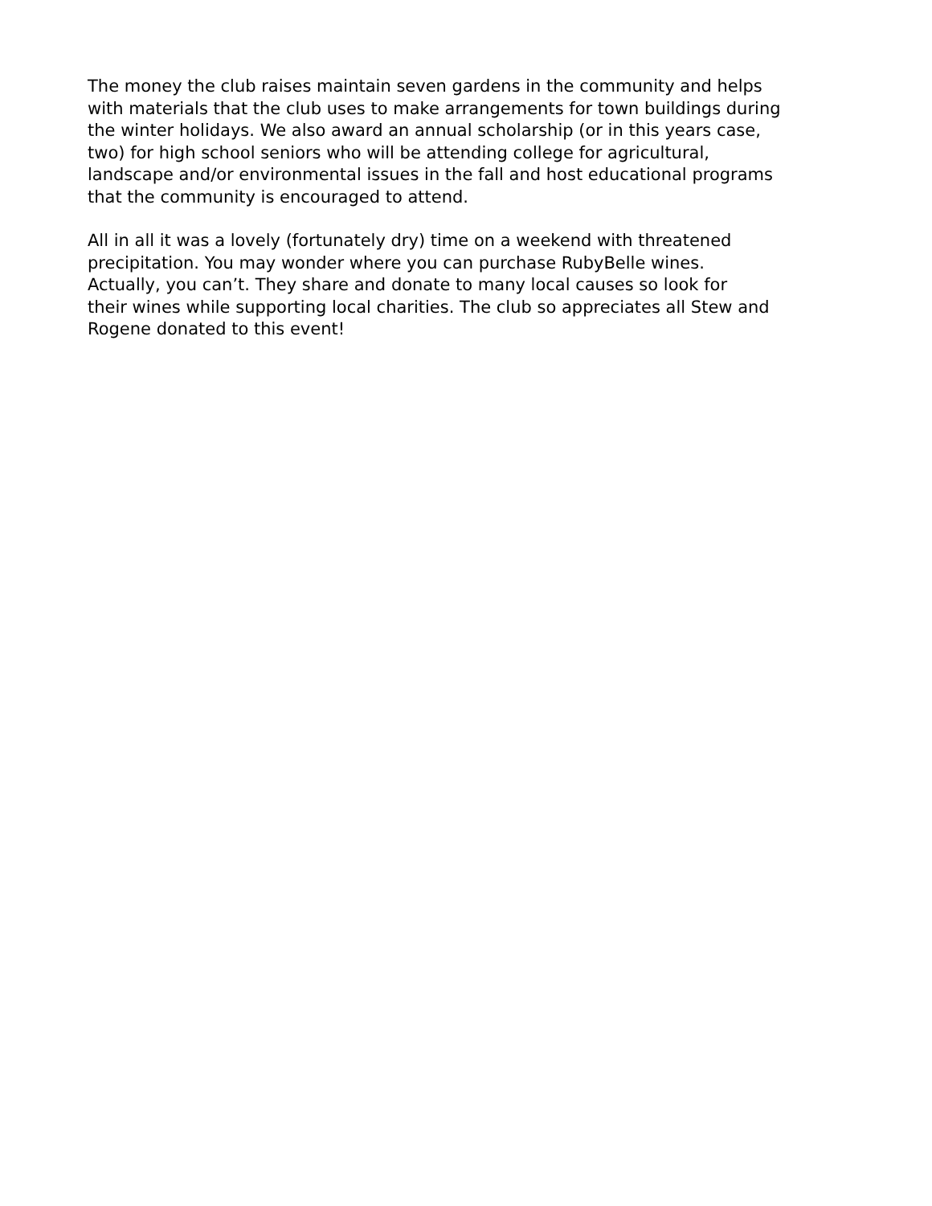The money the club raises maintain seven gardens in the community and helps with materials that the club uses to make arrangements for town buildings during the winter holidays. We also award an annual scholarship (or in this years case, two) for high school seniors who will be attending college for agricultural, landscape and/or environmental issues in the fall and host educational programs that the community is encouraged to attend.
All in all it was a lovely (fortunately dry) time on a weekend with threatened precipitation. You may wonder where you can purchase RubyBelle wines. Actually, you can’t. They share and donate to many local causes so look for their wines while supporting local charities. The club so appreciates all Stew and Rogene donated to this event!